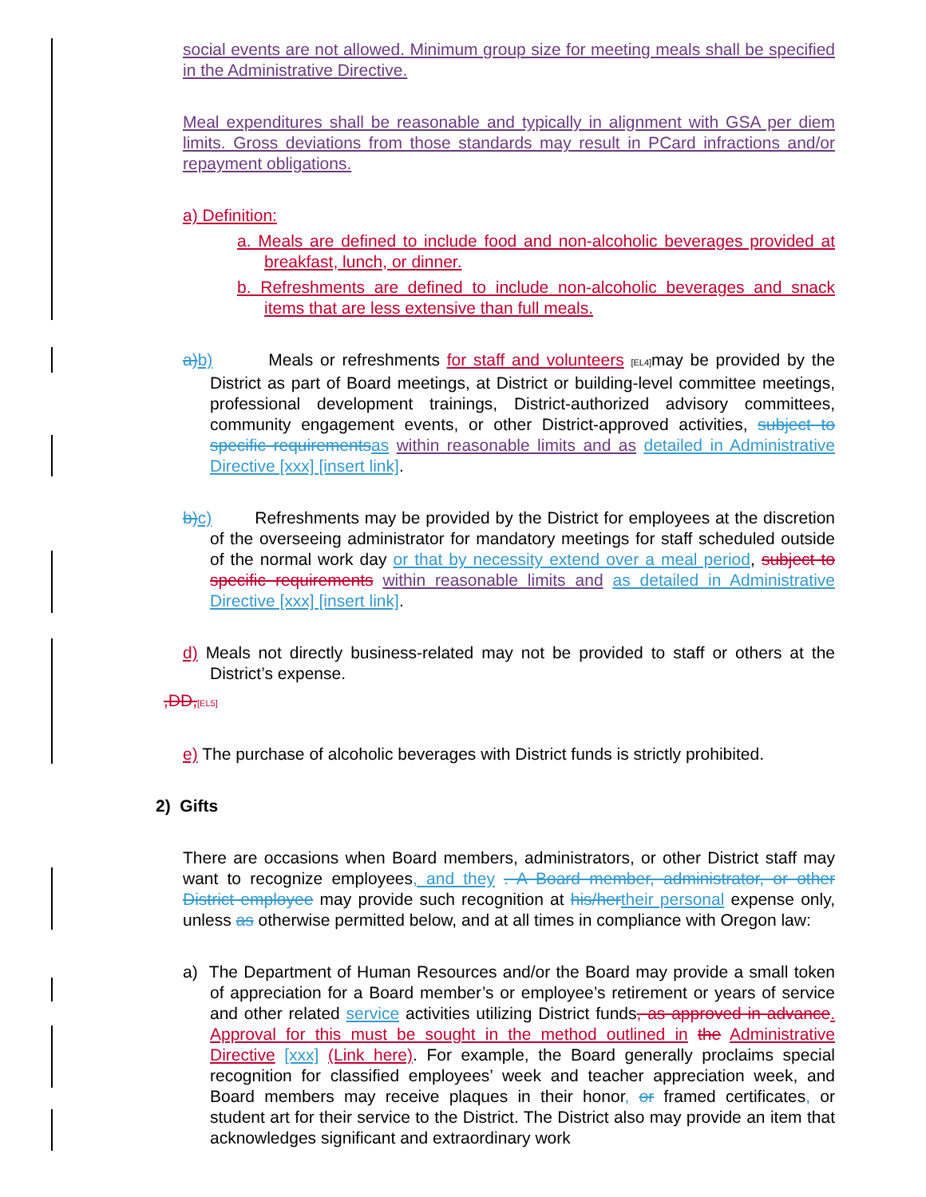social events are not allowed. Minimum group size for meeting meals shall be specified in the Administrative Directive.
Meal expenditures shall be reasonable and typically in alignment with GSA per diem limits. Gross deviations from those standards may result in PCard infractions and/or repayment obligations.
a) Definition:
a. Meals are defined to include food and non-alcoholic beverages provided at breakfast, lunch, or dinner.
b. Refreshments are defined to include non-alcoholic beverages and snack items that are less extensive than full meals.
a) b) Meals or refreshments for staff and volunteers [EL4] may be provided by the District as part of Board meetings, at District or building-level committee meetings, professional development trainings, District-authorized advisory committees, community engagement events, or other District-approved activities, subject to specific requirements as within reasonable limits and as detailed in Administrative Directive [xxx] [insert link].
b) c) Refreshments may be provided by the District for employees at the discretion of the overseeing administrator for mandatory meetings for staff scheduled outside of the normal work day or that by necessity extend over a meal period, subject to specific requirements within reasonable limits and as detailed in Administrative Directive [xxx] [insert link].
d) Meals not directly business-related may not be provided to staff or others at the District’s expense.
,DD,[EL5]
e) The purchase of alcoholic beverages with District funds is strictly prohibited.
2) Gifts
There are occasions when Board members, administrators, or other District staff may want to recognize employees, and they . A Board member, administrator, or other District employee may provide such recognition at his/her their personal expense only, unless as otherwise permitted below, and at all times in compliance with Oregon law:
a) The Department of Human Resources and/or the Board may provide a small token of appreciation for a Board member’s or employee’s retirement or years of service and other related service activities utilizing District funds, as approved in advance. Approval for this must be sought in the method outlined in the Administrative Directive [xxx] (Link here). For example, the Board generally proclaims special recognition for classified employees’ week and teacher appreciation week, and Board members may receive plaques in their honor, or framed certificates, or student art for their service to the District. The District also may provide an item that acknowledges significant and extraordinary work